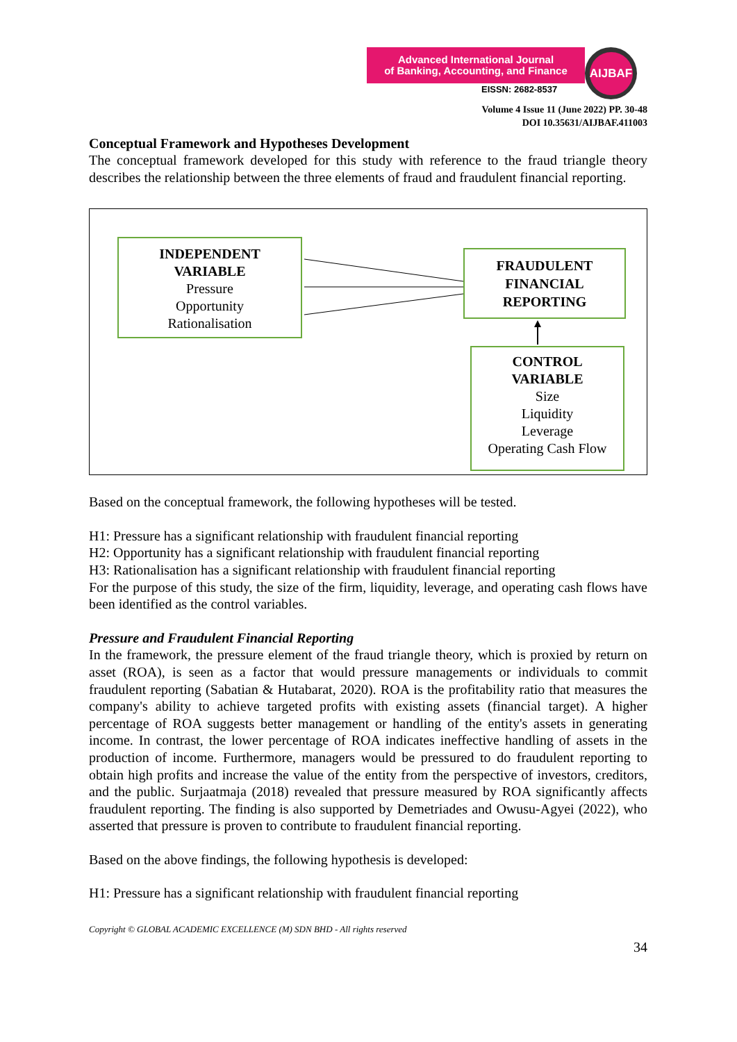Advanced International Journal
of Banking, Accounting, and Finance
AIJBAF
EISSN: 2682-8537
Volume 4 Issue 11 (June 2022) PP. 30-48
DOI 10.35631/AIJBAF.411003
Conceptual Framework and Hypotheses Development
The conceptual framework developed for this study with reference to the fraud triangle theory describes the relationship between the three elements of fraud and fraudulent financial reporting.
INDEPENDENT
VARIABLE
Pressure
Opportunity
Rationalisation
FRAUDULENT
FINANCIAL
REPORTING
CONTROL
VARIABLE
Size
Liquidity
Leverage
Operating Cash Flow
Based on the conceptual framework, the following hypotheses will be tested.
H1: Pressure has a significant relationship with fraudulent financial reporting
H2: Opportunity has a significant relationship with fraudulent financial reporting
H3: Rationalisation has a significant relationship with fraudulent financial reporting
For the purpose of this study, the size of the firm, liquidity, leverage, and operating cash flows have been identified as the control variables.
Pressure and Fraudulent Financial Reporting
In the framework, the pressure element of the fraud triangle theory, which is proxied by return on asset (ROA), is seen as a factor that would pressure managements or individuals to commit fraudulent reporting (Sabatian & Hutabarat, 2020). ROA is the profitability ratio that measures the company's ability to achieve targeted profits with existing assets (financial target). A higher percentage of ROA suggests better management or handling of the entity's assets in generating income. In contrast, the lower percentage of ROA indicates ineffective handling of assets in the production of income. Furthermore, managers would be pressured to do fraudulent reporting to obtain high profits and increase the value of the entity from the perspective of investors, creditors, and the public. Surjaatmaja (2018) revealed that pressure measured by ROA significantly affects fraudulent reporting. The finding is also supported by Demetriades and Owusu-Agyei (2022), who asserted that pressure is proven to contribute to fraudulent financial reporting.
Based on the above findings, the following hypothesis is developed:
H1: Pressure has a significant relationship with fraudulent financial reporting
Copyright © GLOBAL ACADEMIC EXCELLENCE (M) SDN BHD - All rights reserved
34